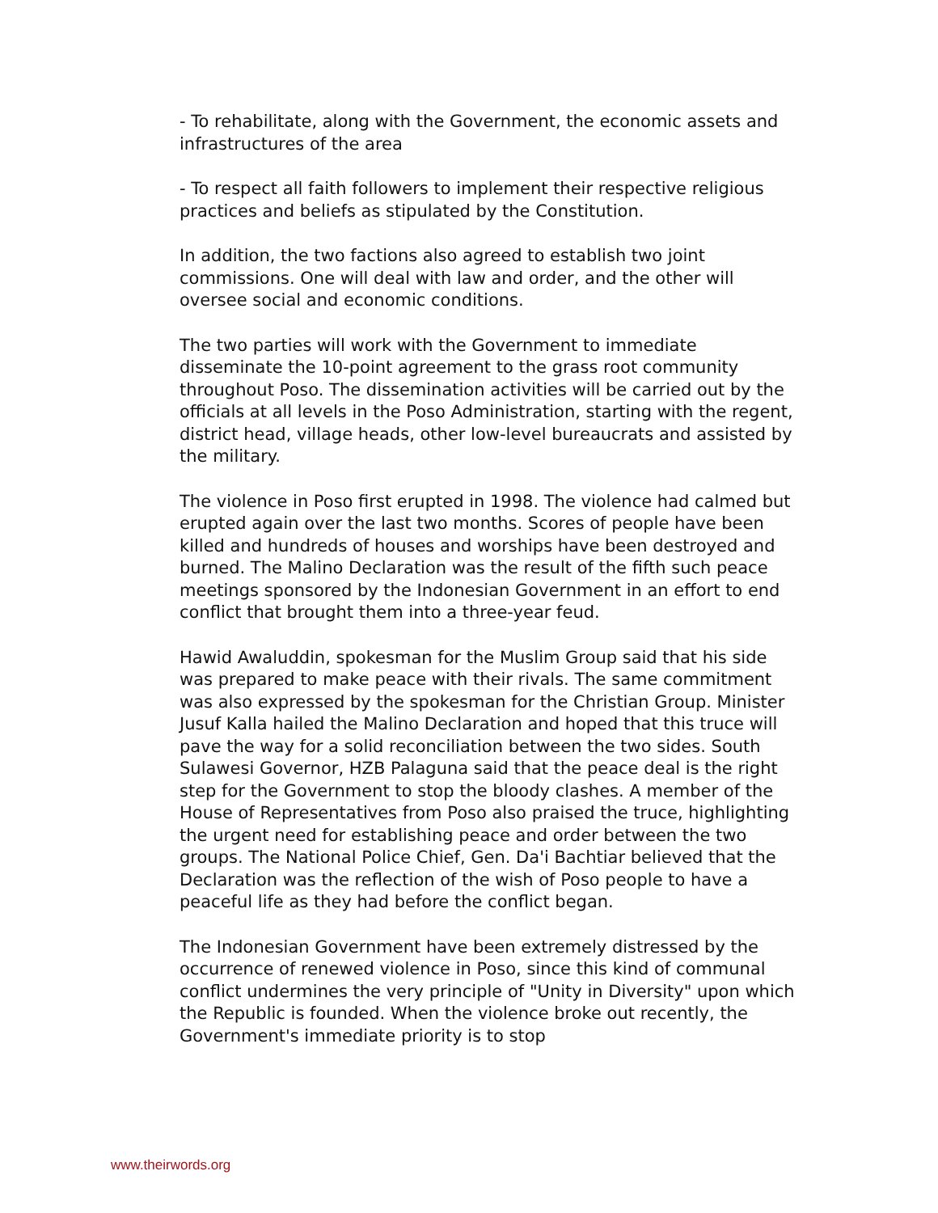- To rehabilitate, along with the Government, the economic assets and infrastructures of the area
- To respect all faith followers to implement their respective religious practices and beliefs as stipulated by the Constitution.
In addition, the two factions also agreed to establish two joint commissions. One will deal with law and order, and the other will oversee social and economic conditions.
The two parties will work with the Government to immediate disseminate the 10-point agreement to the grass root community throughout Poso. The dissemination activities will be carried out by the officials at all levels in the Poso Administration, starting with the regent, district head, village heads, other low-level bureaucrats and assisted by the military.
The violence in Poso first erupted in 1998. The violence had calmed but erupted again over the last two months. Scores of people have been killed and hundreds of houses and worships have been destroyed and burned. The Malino Declaration was the result of the fifth such peace meetings sponsored by the Indonesian Government in an effort to end conflict that brought them into a three-year feud.
Hawid Awaluddin, spokesman for the Muslim Group said that his side was prepared to make peace with their rivals. The same commitment was also expressed by the spokesman for the Christian Group. Minister Jusuf Kalla hailed the Malino Declaration and hoped that this truce will pave the way for a solid reconciliation between the two sides. South Sulawesi Governor, HZB Palaguna said that the peace deal is the right step for the Government to stop the bloody clashes. A member of the House of Representatives from Poso also praised the truce, highlighting the urgent need for establishing peace and order between the two groups. The National Police Chief, Gen. Da'i Bachtiar believed that the Declaration was the reflection of the wish of Poso people to have a peaceful life as they had before the conflict began.
The Indonesian Government have been extremely distressed by the occurrence of renewed violence in Poso, since this kind of communal conflict undermines the very principle of "Unity in Diversity" upon which the Republic is founded. When the violence broke out recently, the Government's immediate priority is to stop
www.theirwords.org